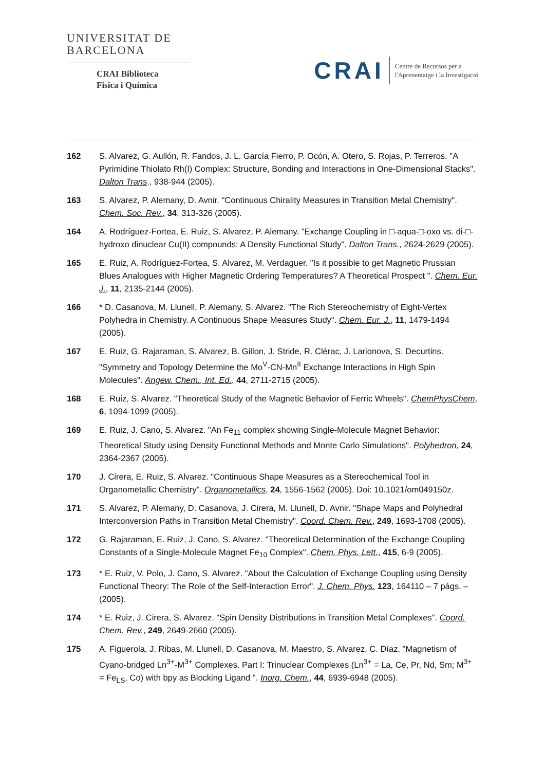UNIVERSITAT DE
BARCELONA
CRAI Biblioteca
Fisica i Química
CRAI
Centre de Recursos per a
l'Aprenentatge i la Investigació
162 S. Alvarez, G. Aullón, R. Fandos, J. L. García Fierro, P. Ocón, A. Otero, S. Rojas, P. Terreros. "A Pyrimidine Thiolato Rh(I) Complex: Structure, Bonding and Interactions in One-Dimensional Stacks". Dalton Trans., 938-944 (2005).
163 S. Alvarez, P. Alemany, D. Avnir. "Continuous Chirality Measures in Transition Metal Chemistry". Chem. Soc. Rev., 34, 313-326 (2005).
164 A. Rodríguez-Fortea, E. Ruiz, S. Alvarez, P. Alemany. "Exchange Coupling in □-aqua-□-oxo vs. di-□-hydroxo dinuclear Cu(II) compounds: A Density Functional Study". Dalton Trans., 2624-2629 (2005).
165 E. Ruiz, A. Rodríguez-Fortea, S. Alvarez, M. Verdaguer. "Is it possible to get Magnetic Prussian Blues Analogues with Higher Magnetic Ordering Temperatures? A Theoretical Prospect ". Chem. Eur. J., 11, 2135-2144 (2005).
166 * D. Casanova, M. Llunell, P. Alemany, S. Alvarez. "The Rich Stereochemistry of Eight-Vertex Polyhedra in Chemistry. A Continuous Shape Measures Study". Chem. Eur. J., 11, 1479-1494 (2005).
167 E. Ruiz, G. Rajaraman, S. Alvarez, B. Gillon, J. Stride, R. Clérac, J. Larionova, S. Decurtins. "Symmetry and Topology Determine the Mo<sup>V</sup>-CN-Mn<sup>II</sup> Exchange Interactions in High Spin Molecules". Angew. Chem., Int. Ed., 44, 2711-2715 (2005).
168 E. Ruiz, S. Alvarez. "Theoretical Study of the Magnetic Behavior of Ferric Wheels". ChemPhysChem, 6, 1094-1099 (2005).
169 E. Ruiz, J. Cano, S. Alvarez. "An Fe<sub>11</sub> complex showing Single-Molecule Magnet Behavior: Theoretical Study using Density Functional Methods and Monte Carlo Simulations". Polyhedron, 24, 2364-2367 (2005).
170 J. Cirera, E. Ruiz, S. Alvarez. "Continuous Shape Measures as a Stereochemical Tool in Organometallic Chemistry". Organometallics, 24, 1556-1562 (2005). Doi: 10.1021/om049150z.
171 S. Alvarez, P. Alemany, D. Casanova, J. Cirera, M. Llunell, D. Avnir. "Shape Maps and Polyhedral Interconversion Paths in Transition Metal Chemistry". Coord. Chem. Rev., 249, 1693-1708 (2005).
172 G. Rajaraman, E. Ruiz, J. Cano, S. Alvarez. "Theoretical Determination of the Exchange Coupling Constants of a Single-Molecule Magnet Fe<sub>10</sub> Complex". Chem. Phys. Lett., 415, 6-9 (2005).
173 * E. Ruiz, V. Polo, J. Cano, S. Alvarez. "About the Calculation of Exchange Coupling using Density Functional Theory: The Role of the Self-Interaction Error". J. Chem. Phys. 123, 164110 – 7 págs. – (2005).
174 * E. Ruiz, J. Cirera, S. Alvarez. "Spin Density Distributions in Transition Metal Complexes". Coord. Chem. Rev., 249, 2649-2660 (2005).
175 A. Figuerola, J. Ribas, M. Llunell, D. Casanova, M. Maestro, S. Alvarez, C. Díaz. "Magnetism of Cyano-bridged Ln<sup>3+</sup>-M<sup>3+</sup> Complexes. Part I: Trinuclear Complexes (Ln<sup>3+</sup> = La, Ce, Pr, Nd, Sm; M<sup>3+</sup> = Fe<sub>LS</sub>, Co) with bpy as Blocking Ligand ". Inorg. Chem., 44, 6939-6948 (2005).